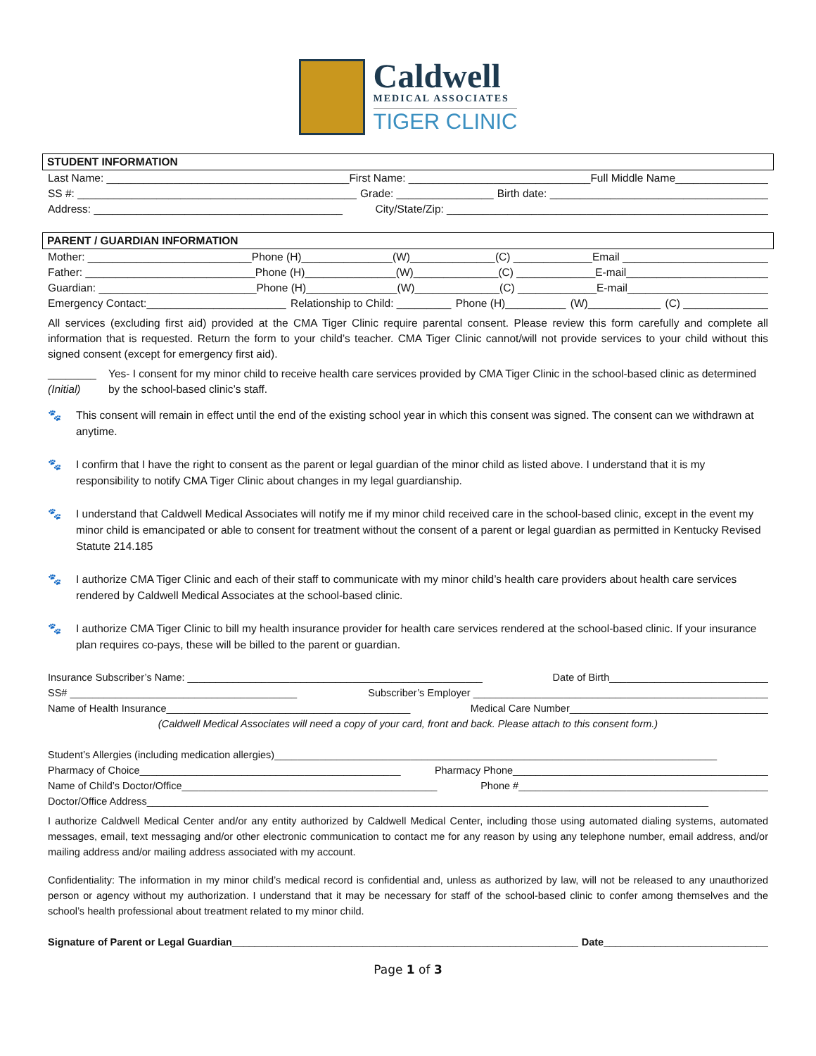Caldwell
MEDICAL ASSOCIATES
TIGER CLINIC
STUDENT INFORMATION
Last Name: ________________________________________ First Name: ______________________________ Full Middle Name_________________
SS #: ______________________________________________ Grade: ________________ Birth date: ____________________________________
Address: _________________________________________ City/State/Zip: _____________________________________________________
PARENT / GUARDIAN INFORMATION
Mother: ___________________________ Phone (H)_______________ (W)______________ (C) _____________ Email ________________________
Father: ____________________________ Phone (H)_______________ (W)______________ (C) _____________ E-mail________________________
Guardian: __________________________ Phone (H)_______________ (W)______________ (C) _____________ E-mail________________________
Emergency Contact:_______________________ Relationship to Child: _________ Phone (H)__________ (W)____________ (C) ______________
All services (excluding first aid) provided at the CMA Tiger Clinic require parental consent. Please review this form carefully and complete all information that is requested. Return the form to your child’s teacher. CMA Tiger Clinic cannot/will not provide services to your child without this signed consent (except for emergency first aid).
________
(Initial) Yes- I consent for my minor child to receive health care services provided by CMA Tiger Clinic in the school-based clinic as determined by the school-based clinic’s staff.
🐾 This consent will remain in effect until the end of the existing school year in which this consent was signed. The consent can we withdrawn at anytime.
🐾 I confirm that I have the right to consent as the parent or legal guardian of the minor child as listed above. I understand that it is my responsibility to notify CMA Tiger Clinic about changes in my legal guardianship.
🐾 I understand that Caldwell Medical Associates will notify me if my minor child received care in the school-based clinic, except in the event my minor child is emancipated or able to consent for treatment without the consent of a parent or legal guardian as permitted in Kentucky Revised Statute 214.185
🐾 I authorize CMA Tiger Clinic and each of their staff to communicate with my minor child’s health care providers about health care services rendered by Caldwell Medical Associates at the school-based clinic.
🐾 I authorize CMA Tiger Clinic to bill my health insurance provider for health care services rendered at the school-based clinic. If your insurance plan requires co-pays, these will be billed to the parent or guardian.
Insurance Subscriber’s Name: ____________________________________________________ Date of Birth____________________________
SS# ________________________________________ Subscriber’s Employer ____________________________________________________
Name of Health Insurance___________________________________________ Medical Care Number___________________________________
(Caldwell Medical Associates will need a copy of your card, front and back. Please attach to this consent form.)
Student’s Allergies (including medication allergies)______________________________________________________________________________
Pharmacy of Choice______________________________________________ Pharmacy Phone_____________________________________________
Name of Child’s Doctor/Office_____________________________________________ Phone #____________________________________________
Doctor/Office Address___________________________________________________________________________________________________
I authorize Caldwell Medical Center and/or any entity authorized by Caldwell Medical Center, including those using automated dialing systems, automated messages, email, text messaging and/or other electronic communication to contact me for any reason by using any telephone number, email address, and/or mailing address and/or mailing address associated with my account.
Confidentiality: The information in my minor child’s medical record is confidential and, unless as authorized by law, will not be released to any unauthorized person or agency without my authorization. I understand that it may be necessary for staff of the school-based clinic to confer among themselves and the school’s health professional about treatment related to my minor child.
Signature of Parent or Legal Guardian_____________________________________________________________ Date_____________________________
Page 1 of 3